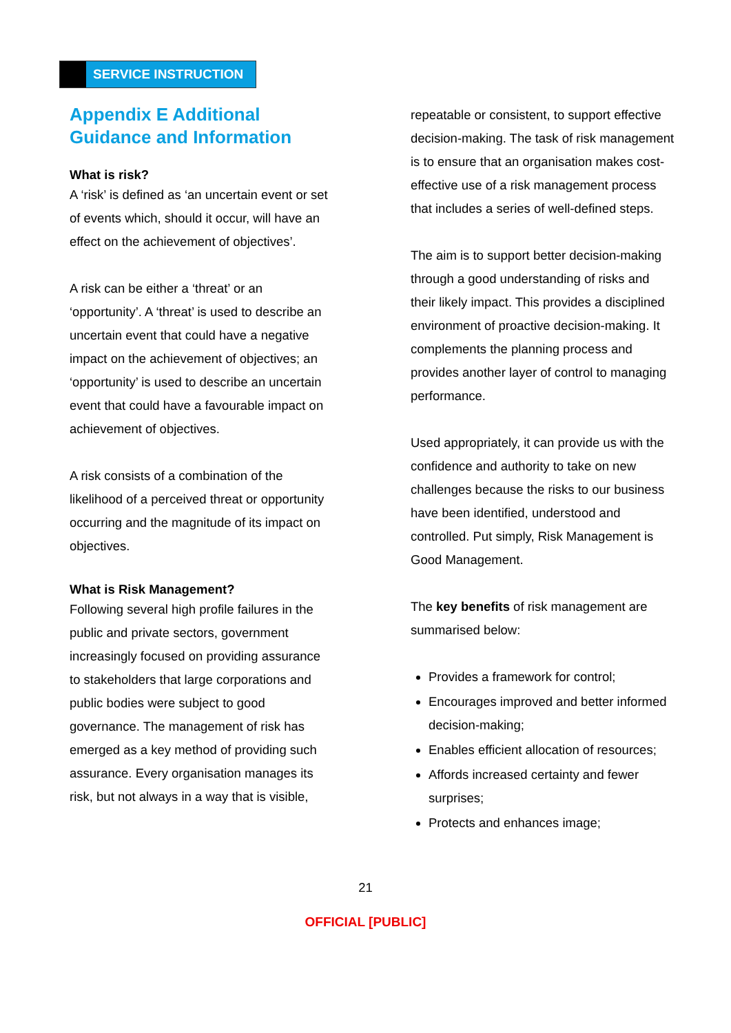SERVICE INSTRUCTION
Appendix E Additional Guidance and Information
What is risk?
A ‘risk’ is defined as ‘an uncertain event or set of events which, should it occur, will have an effect on the achievement of objectives’.
A risk can be either a ‘threat’ or an ‘opportunity’. A ‘threat’ is used to describe an uncertain event that could have a negative impact on the achievement of objectives; an ‘opportunity’ is used to describe an uncertain event that could have a favourable impact on achievement of objectives.
A risk consists of a combination of the likelihood of a perceived threat or opportunity occurring and the magnitude of its impact on objectives.
What is Risk Management?
Following several high profile failures in the public and private sectors, government increasingly focused on providing assurance to stakeholders that large corporations and public bodies were subject to good governance. The management of risk has emerged as a key method of providing such assurance. Every organisation manages its risk, but not always in a way that is visible,
repeatable or consistent, to support effective decision-making. The task of risk management is to ensure that an organisation makes cost-effective use of a risk management process that includes a series of well-defined steps.
The aim is to support better decision-making through a good understanding of risks and their likely impact. This provides a disciplined environment of proactive decision-making. It complements the planning process and provides another layer of control to managing performance.
Used appropriately, it can provide us with the confidence and authority to take on new challenges because the risks to our business have been identified, understood and controlled. Put simply, Risk Management is Good Management.
The key benefits of risk management are summarised below:
Provides a framework for control;
Encourages improved and better informed decision-making;
Enables efficient allocation of resources;
Affords increased certainty and fewer surprises;
Protects and enhances image;
21
OFFICIAL [PUBLIC]